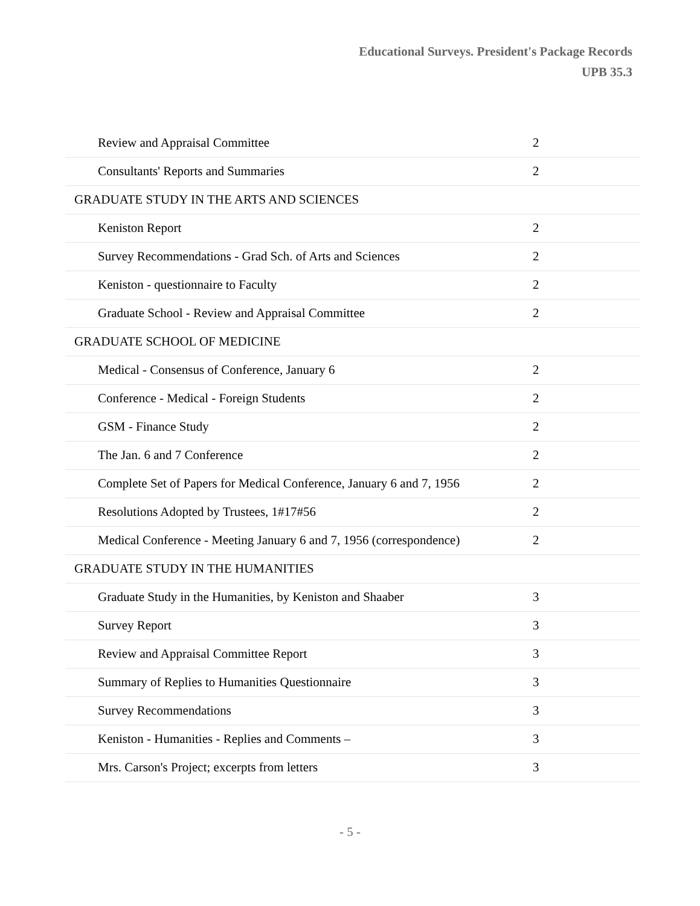Educational Surveys. President's Package Records
UPB 35.3
| Review and Appraisal Committee | 2 |
| Consultants' Reports and Summaries | 2 |
| GRADUATE STUDY IN THE ARTS AND SCIENCES | |
| Keniston Report | 2 |
| Survey Recommendations - Grad Sch. of Arts and Sciences | 2 |
| Keniston - questionnaire to Faculty | 2 |
| Graduate School - Review and Appraisal Committee | 2 |
| GRADUATE SCHOOL OF MEDICINE | |
| Medical - Consensus of Conference, January 6 | 2 |
| Conference - Medical - Foreign Students | 2 |
| GSM - Finance Study | 2 |
| The Jan. 6 and 7 Conference | 2 |
| Complete Set of Papers for Medical Conference, January 6 and 7, 1956 | 2 |
| Resolutions Adopted by Trustees, 1#17#56 | 2 |
| Medical Conference - Meeting January 6 and 7, 1956 (correspondence) | 2 |
| GRADUATE STUDY IN THE HUMANITIES | |
| Graduate Study in the Humanities, by Keniston and Shaaber | 3 |
| Survey Report | 3 |
| Review and Appraisal Committee Report | 3 |
| Summary of Replies to Humanities Questionnaire | 3 |
| Survey Recommendations | 3 |
| Keniston - Humanities - Replies and Comments – | 3 |
| Mrs. Carson's Project; excerpts from letters | 3 |
- 5 -